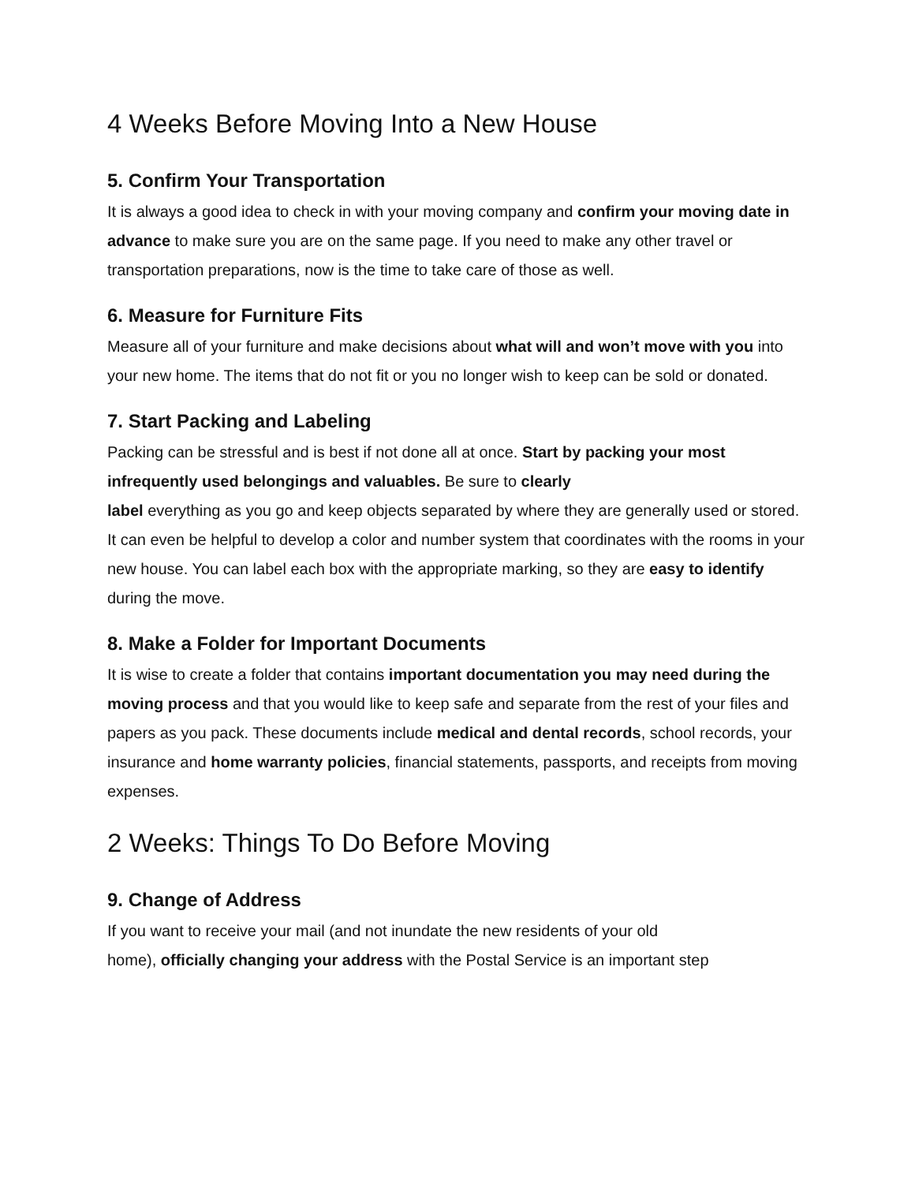4 Weeks Before Moving Into a New House
5. Confirm Your Transportation
It is always a good idea to check in with your moving company and confirm your moving date in advance to make sure you are on the same page. If you need to make any other travel or transportation preparations, now is the time to take care of those as well.
6. Measure for Furniture Fits
Measure all of your furniture and make decisions about what will and won’t move with you into your new home. The items that do not fit or you no longer wish to keep can be sold or donated.
7. Start Packing and Labeling
Packing can be stressful and is best if not done all at once. Start by packing your most infrequently used belongings and valuables. Be sure to clearly
label everything as you go and keep objects separated by where they are generally used or stored. It can even be helpful to develop a color and number system that coordinates with the rooms in your new house. You can label each box with the appropriate marking, so they are easy to identify during the move.
8. Make a Folder for Important Documents
It is wise to create a folder that contains important documentation you may need during the moving process and that you would like to keep safe and separate from the rest of your files and papers as you pack. These documents include medical and dental records, school records, your insurance and home warranty policies, financial statements, passports, and receipts from moving expenses.
2 Weeks: Things To Do Before Moving
9. Change of Address
If you want to receive your mail (and not inundate the new residents of your old
home), officially changing your address with the Postal Service is an important step